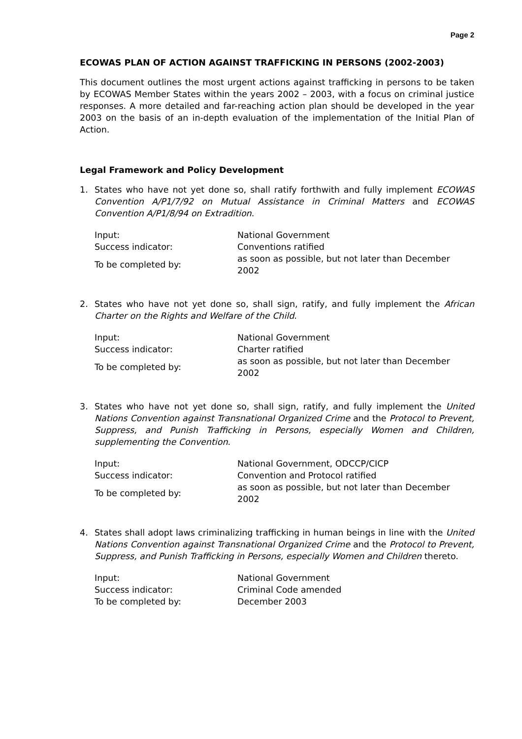Page 2
ECOWAS PLAN OF ACTION AGAINST TRAFFICKING IN PERSONS (2002-2003)
This document outlines the most urgent actions against trafficking in persons to be taken by ECOWAS Member States within the years 2002 – 2003, with a focus on criminal justice responses. A more detailed and far-reaching action plan should be developed in the year 2003 on the basis of an in-depth evaluation of the implementation of the Initial Plan of Action.
Legal Framework and Policy Development
1. States who have not yet done so, shall ratify forthwith and fully implement ECOWAS Convention A/P1/7/92 on Mutual Assistance in Criminal Matters and ECOWAS Convention A/P1/8/94 on Extradition.
| Input: | National Government |
| Success indicator: | Conventions ratified |
| To be completed by: | as soon as possible, but not later than December 2002 |
2. States who have not yet done so, shall sign, ratify, and fully implement the African Charter on the Rights and Welfare of the Child.
| Input: | National Government |
| Success indicator: | Charter ratified |
| To be completed by: | as soon as possible, but not later than December 2002 |
3. States who have not yet done so, shall sign, ratify, and fully implement the United Nations Convention against Transnational Organized Crime and the Protocol to Prevent, Suppress, and Punish Trafficking in Persons, especially Women and Children, supplementing the Convention.
| Input: | National Government, ODCCP/CICP |
| Success indicator: | Convention and Protocol ratified |
| To be completed by: | as soon as possible, but not later than December 2002 |
4. States shall adopt laws criminalizing trafficking in human beings in line with the United Nations Convention against Transnational Organized Crime and the Protocol to Prevent, Suppress, and Punish Trafficking in Persons, especially Women and Children thereto.
| Input: | National Government |
| Success indicator: | Criminal Code amended |
| To be completed by: | December 2003 |